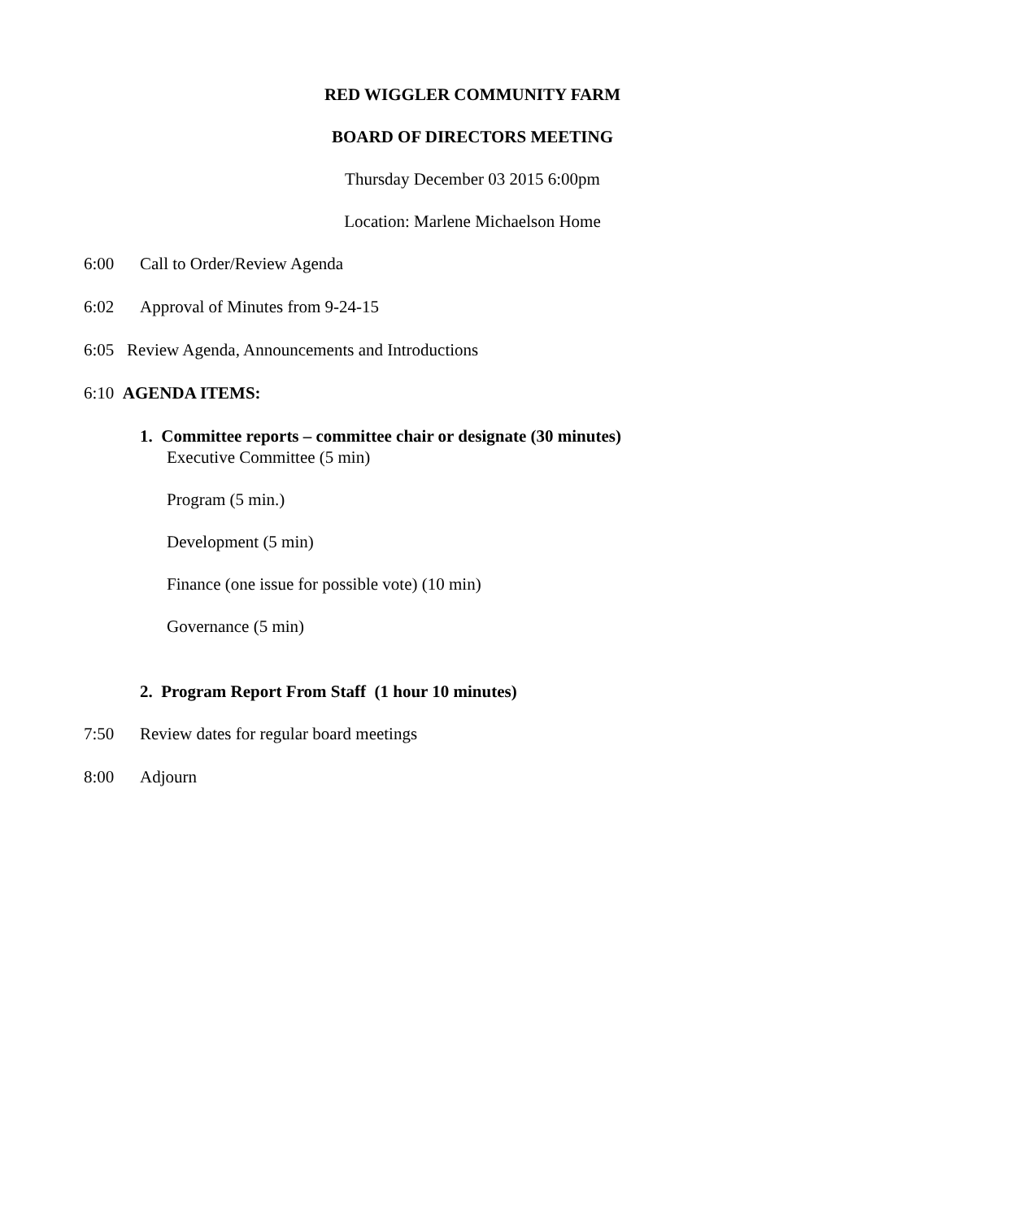RED WIGGLER COMMUNITY FARM
BOARD OF DIRECTORS MEETING
Thursday December 03 2015 6:00pm
Location: Marlene Michaelson Home
6:00 Call to Order/Review Agenda
6:02 Approval of Minutes from 9-24-15
6:05 Review Agenda, Announcements and Introductions
6:10 AGENDA ITEMS:
1. Committee reports – committee chair or designate (30 minutes)
Executive Committee (5 min)
Program (5 min.)
Development (5 min)
Finance (one issue for possible vote) (10 min)
Governance (5 min)
2. Program Report From Staff (1 hour 10 minutes)
7:50 Review dates for regular board meetings
8:00 Adjourn